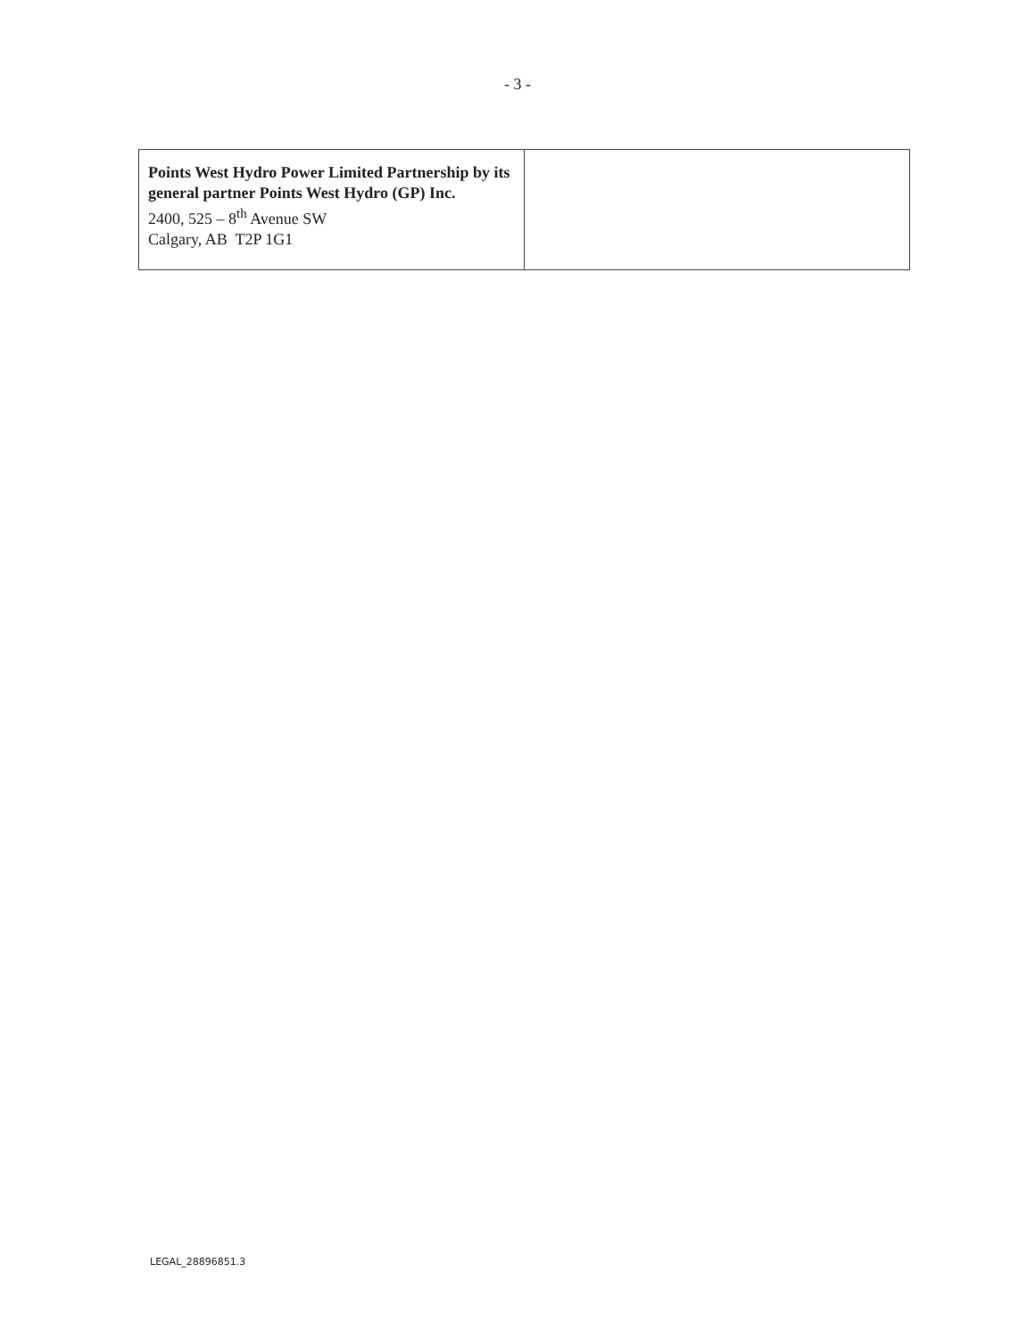- 3 -
| Points West Hydro Power Limited Partnership by its general partner Points West Hydro (GP) Inc. 2400, 525 – 8<sup>th</sup> Avenue SW Calgary, AB T2P 1G1 | |
LEGAL_28896851.3